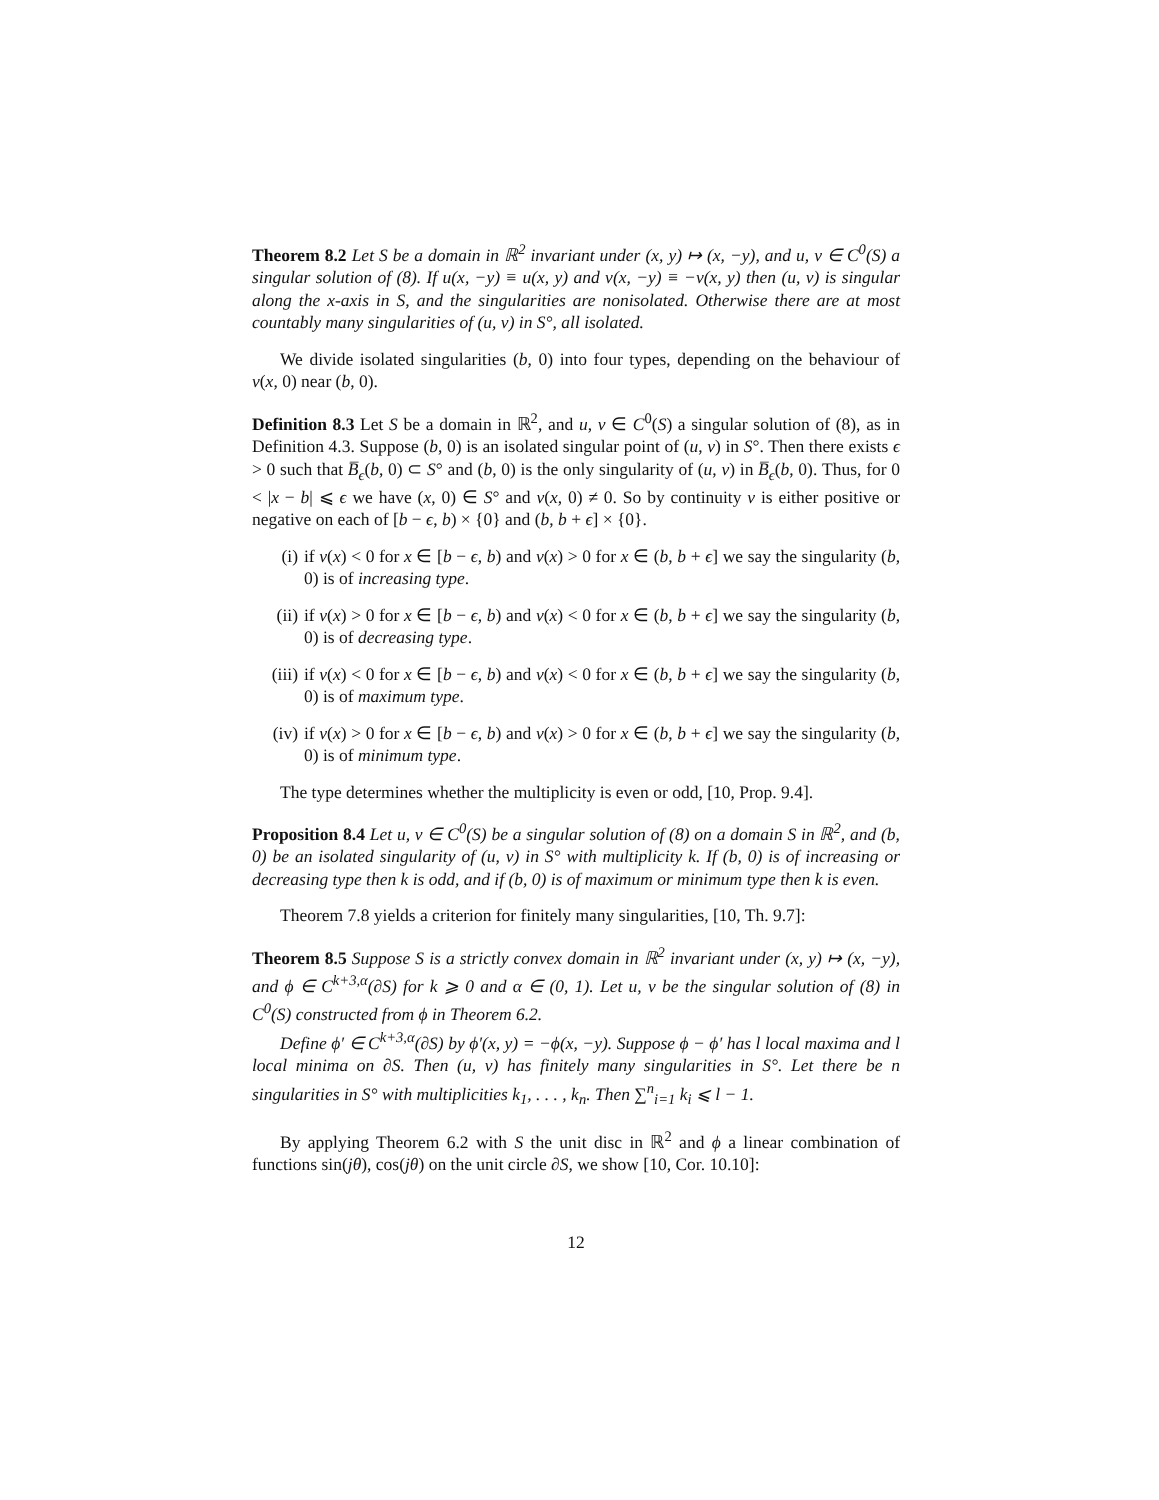Theorem 8.2 Let S be a domain in ℝ<sup>2</sup> invariant under (x, y) ↦ (x, −y), and u, v ∈ C<sup>0</sup>(S) a singular solution of (8). If u(x, −y) ≡ u(x, y) and v(x, −y) ≡ −v(x, y) then (u, v) is singular along the x-axis in S, and the singularities are nonisolated. Otherwise there are at most countably many singularities of (u, v) in S°, all isolated.
We divide isolated singularities (b, 0) into four types, depending on the behaviour of v(x, 0) near (b, 0).
Definition 8.3 Let S be a domain in ℝ<sup>2</sup>, and u, v ∈ C<sup>0</sup>(S) a singular solution of (8), as in Definition 4.3. Suppose (b, 0) is an isolated singular point of (u, v) in S°. Then there exists ϵ > 0 such that B̅<sub>ϵ</sub>(b, 0) ⊂ S° and (b, 0) is the only singularity of (u, v) in B̅<sub>ϵ</sub>(b, 0). Thus, for 0 < |x − b| ⩽ ϵ we have (x, 0) ∈ S° and v(x, 0) ≠ 0. So by continuity v is either positive or negative on each of [b − ϵ, b) × {0} and (b, b + ϵ] × {0}.
(i) if v(x) < 0 for x ∈ [b − ϵ, b) and v(x) > 0 for x ∈ (b, b + ϵ] we say the singularity (b, 0) is of increasing type.
(ii) if v(x) > 0 for x ∈ [b − ϵ, b) and v(x) < 0 for x ∈ (b, b + ϵ] we say the singularity (b, 0) is of decreasing type.
(iii) if v(x) < 0 for x ∈ [b − ϵ, b) and v(x) < 0 for x ∈ (b, b + ϵ] we say the singularity (b, 0) is of maximum type.
(iv) if v(x) > 0 for x ∈ [b − ϵ, b) and v(x) > 0 for x ∈ (b, b + ϵ] we say the singularity (b, 0) is of minimum type.
The type determines whether the multiplicity is even or odd, [10, Prop. 9.4].
Proposition 8.4 Let u, v ∈ C<sup>0</sup>(S) be a singular solution of (8) on a domain S in ℝ<sup>2</sup>, and (b, 0) be an isolated singularity of (u, v) in S° with multiplicity k. If (b, 0) is of increasing or decreasing type then k is odd, and if (b, 0) is of maximum or minimum type then k is even.
Theorem 7.8 yields a criterion for finitely many singularities, [10, Th. 9.7]:
Theorem 8.5 Suppose S is a strictly convex domain in ℝ<sup>2</sup> invariant under (x, y) ↦ (x, −y), and ϕ ∈ C<sup>k+3,α</sup>(∂S) for k ⩾ 0 and α ∈ (0, 1). Let u, v be the singular solution of (8) in C<sup>0</sup>(S) constructed from ϕ in Theorem 6.2.
Define ϕ′ ∈ C<sup>k+3,α</sup>(∂S) by ϕ′(x, y) = −ϕ(x, −y). Suppose ϕ − ϕ′ has l local maxima and l local minima on ∂S. Then (u, v) has finitely many singularities in S°. Let there be n singularities in S° with multiplicities k<sub>1</sub>, . . . , k<sub>n</sub>. Then ∑<sup>n</sup><sub>i=1</sub> k<sub>i</sub> ⩽ l − 1.
By applying Theorem 6.2 with S the unit disc in ℝ<sup>2</sup> and ϕ a linear combination of functions sin(jθ), cos(jθ) on the unit circle ∂S, we show [10, Cor. 10.10]:
12